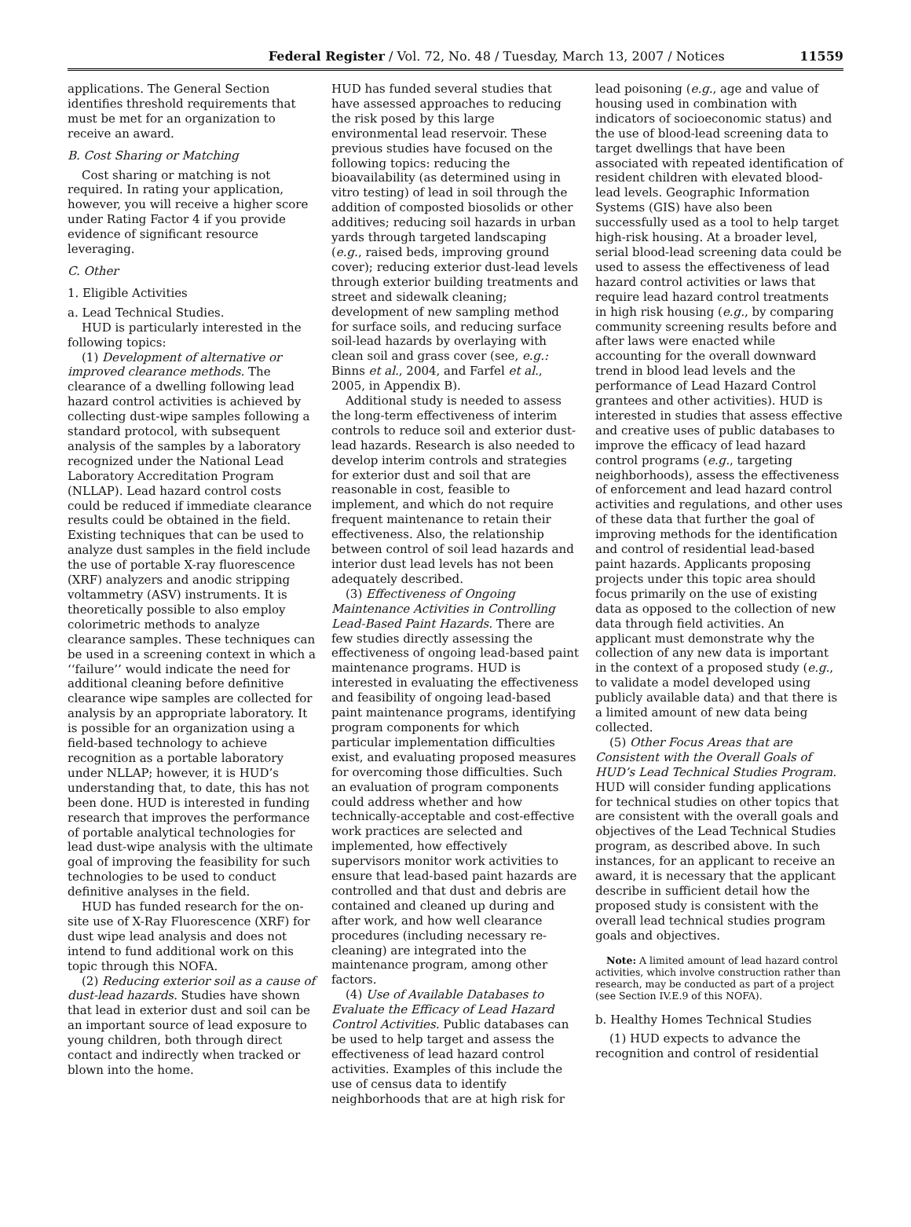Federal Register / Vol. 72, No. 48 / Tuesday, March 13, 2007 / Notices 11559
applications. The General Section identifies threshold requirements that must be met for an organization to receive an award.
B. Cost Sharing or Matching
Cost sharing or matching is not required. In rating your application, however, you will receive a higher score under Rating Factor 4 if you provide evidence of significant resource leveraging.
C. Other
1. Eligible Activities
a. Lead Technical Studies.
HUD is particularly interested in the following topics:
(1) Development of alternative or improved clearance methods. The clearance of a dwelling following lead hazard control activities is achieved by collecting dust-wipe samples following a standard protocol, with subsequent analysis of the samples by a laboratory recognized under the National Lead Laboratory Accreditation Program (NLLAP). Lead hazard control costs could be reduced if immediate clearance results could be obtained in the field. Existing techniques that can be used to analyze dust samples in the field include the use of portable X-ray fluorescence (XRF) analyzers and anodic stripping voltammetry (ASV) instruments. It is theoretically possible to also employ colorimetric methods to analyze clearance samples. These techniques can be used in a screening context in which a ‘‘failure’’ would indicate the need for additional cleaning before definitive clearance wipe samples are collected for analysis by an appropriate laboratory. It is possible for an organization using a field-based technology to achieve recognition as a portable laboratory under NLLAP; however, it is HUD’s understanding that, to date, this has not been done. HUD is interested in funding research that improves the performance of portable analytical technologies for lead dust-wipe analysis with the ultimate goal of improving the feasibility for such technologies to be used to conduct definitive analyses in the field.
HUD has funded research for the on-site use of X-Ray Fluorescence (XRF) for dust wipe lead analysis and does not intend to fund additional work on this topic through this NOFA.
(2) Reducing exterior soil as a cause of dust-lead hazards. Studies have shown that lead in exterior dust and soil can be an important source of lead exposure to young children, both through direct contact and indirectly when tracked or blown into the home.
HUD has funded several studies that have assessed approaches to reducing the risk posed by this large environmental lead reservoir. These previous studies have focused on the following topics: reducing the bioavailability (as determined using in vitro testing) of lead in soil through the addition of composted biosolids or other additives; reducing soil hazards in urban yards through targeted landscaping (e.g., raised beds, improving ground cover); reducing exterior dust-lead levels through exterior building treatments and street and sidewalk cleaning; development of new sampling method for surface soils, and reducing surface soil-lead hazards by overlaying with clean soil and grass cover (see, e.g.: Binns et al., 2004, and Farfel et al., 2005, in Appendix B).
Additional study is needed to assess the long-term effectiveness of interim controls to reduce soil and exterior dust-lead hazards. Research is also needed to develop interim controls and strategies for exterior dust and soil that are reasonable in cost, feasible to implement, and which do not require frequent maintenance to retain their effectiveness. Also, the relationship between control of soil lead hazards and interior dust lead levels has not been adequately described.
(3) Effectiveness of Ongoing Maintenance Activities in Controlling Lead-Based Paint Hazards. There are few studies directly assessing the effectiveness of ongoing lead-based paint maintenance programs. HUD is interested in evaluating the effectiveness and feasibility of ongoing lead-based paint maintenance programs, identifying program components for which particular implementation difficulties exist, and evaluating proposed measures for overcoming those difficulties. Such an evaluation of program components could address whether and how technically-acceptable and cost-effective work practices are selected and implemented, how effectively supervisors monitor work activities to ensure that lead-based paint hazards are controlled and that dust and debris are contained and cleaned up during and after work, and how well clearance procedures (including necessary re-cleaning) are integrated into the maintenance program, among other factors.
(4) Use of Available Databases to Evaluate the Efficacy of Lead Hazard Control Activities. Public databases can be used to help target and assess the effectiveness of lead hazard control activities. Examples of this include the use of census data to identify neighborhoods that are at high risk for
lead poisoning (e.g., age and value of housing used in combination with indicators of socioeconomic status) and the use of blood-lead screening data to target dwellings that have been associated with repeated identification of resident children with elevated blood-lead levels. Geographic Information Systems (GIS) have also been successfully used as a tool to help target high-risk housing. At a broader level, serial blood-lead screening data could be used to assess the effectiveness of lead hazard control activities or laws that require lead hazard control treatments in high risk housing (e.g., by comparing community screening results before and after laws were enacted while accounting for the overall downward trend in blood lead levels and the performance of Lead Hazard Control grantees and other activities). HUD is interested in studies that assess effective and creative uses of public databases to improve the efficacy of lead hazard control programs (e.g., targeting neighborhoods), assess the effectiveness of enforcement and lead hazard control activities and regulations, and other uses of these data that further the goal of improving methods for the identification and control of residential lead-based paint hazards. Applicants proposing projects under this topic area should focus primarily on the use of existing data as opposed to the collection of new data through field activities. An applicant must demonstrate why the collection of any new data is important in the context of a proposed study (e.g., to validate a model developed using publicly available data) and that there is a limited amount of new data being collected.
(5) Other Focus Areas that are Consistent with the Overall Goals of HUD’s Lead Technical Studies Program. HUD will consider funding applications for technical studies on other topics that are consistent with the overall goals and objectives of the Lead Technical Studies program, as described above. In such instances, for an applicant to receive an award, it is necessary that the applicant describe in sufficient detail how the proposed study is consistent with the overall lead technical studies program goals and objectives.
Note: A limited amount of lead hazard control activities, which involve construction rather than research, may be conducted as part of a project (see Section IV.E.9 of this NOFA).
b. Healthy Homes Technical Studies
(1) HUD expects to advance the recognition and control of residential